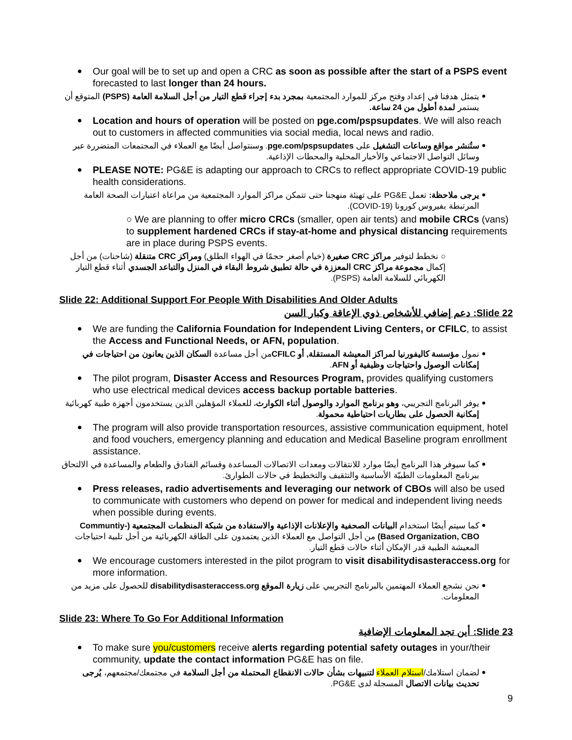Our goal will be to set up and open a CRC as soon as possible after the start of a PSPS event forecasted to last longer than 24 hours.
يتمثل هدفنا في إعداد وفتح مركز للموارد المجتمعية بمجرد بدء إجراء قطع التيار من أجل السلامة العامة (PSPS) المتوقع أن يستمر لمدة أطول من 24 ساعة.
Location and hours of operation will be posted on pge.com/pspsupdates. We will also reach out to customers in affected communities via social media, local news and radio.
ستُنشر مواقع وساعات التشغيل على pge.com/pspsupdates. وسنتواصل أيضًا مع العملاء في المجتمعات المتضررة عبر وسائل التواصل الاجتماعي والأخبار المحلية والمحطات الإذاعية.
PLEASE NOTE: PG&E is adapting our approach to CRCs to reflect appropriate COVID-19 public health considerations.
يرجى ملاحظة: تعمل PG&E على تهيئة منهجنا حتى تتمكن مراكز الموارد المجتمعية من مراعاة اعتبارات الصحة العامة المرتبطة بفيروس كورونا (COVID-19).
○ We are planning to offer micro CRCs (smaller, open air tents) and mobile CRCs (vans) to supplement hardened CRCs if stay-at-home and physical distancing requirements are in place during PSPS events.
○ نخطط لتوفير مراكز CRC صغيرة (خيام أصغر حجمًا في الهواء الطلق) ومراكز CRC متنقلة (شاحنات) من أجل إكمال مجموعة مراكز CRC المعززة في حالة تطبيق شروط البقاء في المنزل والتباعد الجسدي أثناء قطع التيار الكهربائي للسلامة العامة (PSPS).
Slide 22: Additional Support For People With Disabilities And Older Adults
Slide 22: دعم إضافي للأشخاص ذوي الإعاقة وكبار السن
We are funding the California Foundation for Independent Living Centers, or CFILC, to assist the Access and Functional Needs, or AFN, population.
نمول مؤسسة كاليفورنيا لمراكز المعيشة المستقلة, أو CFILCمن أجل مساعدة السكان الذين يعانون من احتياجات في إمكانات الوصول واحتياجات وظيفية أو AFN.
The pilot program, Disaster Access and Resources Program, provides qualifying customers who use electrical medical devices access backup portable batteries.
يوفر البرنامج التجريبي، وهو برنامج الموارد والوصول أثناء الكوارث، للعملاء المؤهلين الذين يستخدمون أجهزة طبية كهربائية إمكانية الحصول على بطاريات احتياطية محمولة.
The program will also provide transportation resources, assistive communication equipment, hotel and food vouchers, emergency planning and education and Medical Baseline program enrollment assistance.
كما سيوفر هذا البرنامج أيضًا موارد للانتقالات ومعدات الاتصالات المساعدة وقسائم الفنادق والطعام والمساعدة في الالتحاق ببرنامج المعلومات الطبيّة الأساسية والتثقيف والتخطيط في حالات الطوارئ.
Press releases, radio advertisements and leveraging our network of CBOs will also be used to communicate with customers who depend on power for medical and independent living needs when possible during events.
كما سيتم أيضًا استخدام البيانات الصحفية والإعلانات الإذاعية والاستفادة من شبكة المنظمات المجتمعية (Communtiy- Based Organization, CBO) من أجل التواصل مع العملاء الذين يعتمدون على الطاقة الكهربائية من أجل تلبية احتياجات المعيشة الطبية قدر الإمكان أثناء حالات قطع التيار.
We encourage customers interested in the pilot program to visit disabilitydisasteraccess.org for more information.
نحن نشجع العملاء المهتمين بالبرنامج التجريبي على زيارة الموقع disabilitydisasteraccess.org للحصول على مزيد من المعلومات.
Slide 23: Where To Go For Additional Information
Slide 23: أين تجد المعلومات الإضافية
To make sure you/customers receive alerts regarding potential safety outages in your/their community, update the contact information PG&E has on file.
لضمان استلامك/استلام العملاء لتنبيهات بشأن حالات الانقطاع المحتملة من أجل السلامة في مجتمعك/مجتمعهم، يُرجى تحديث بيانات الاتصال المسجلة لدى PG&E.
9